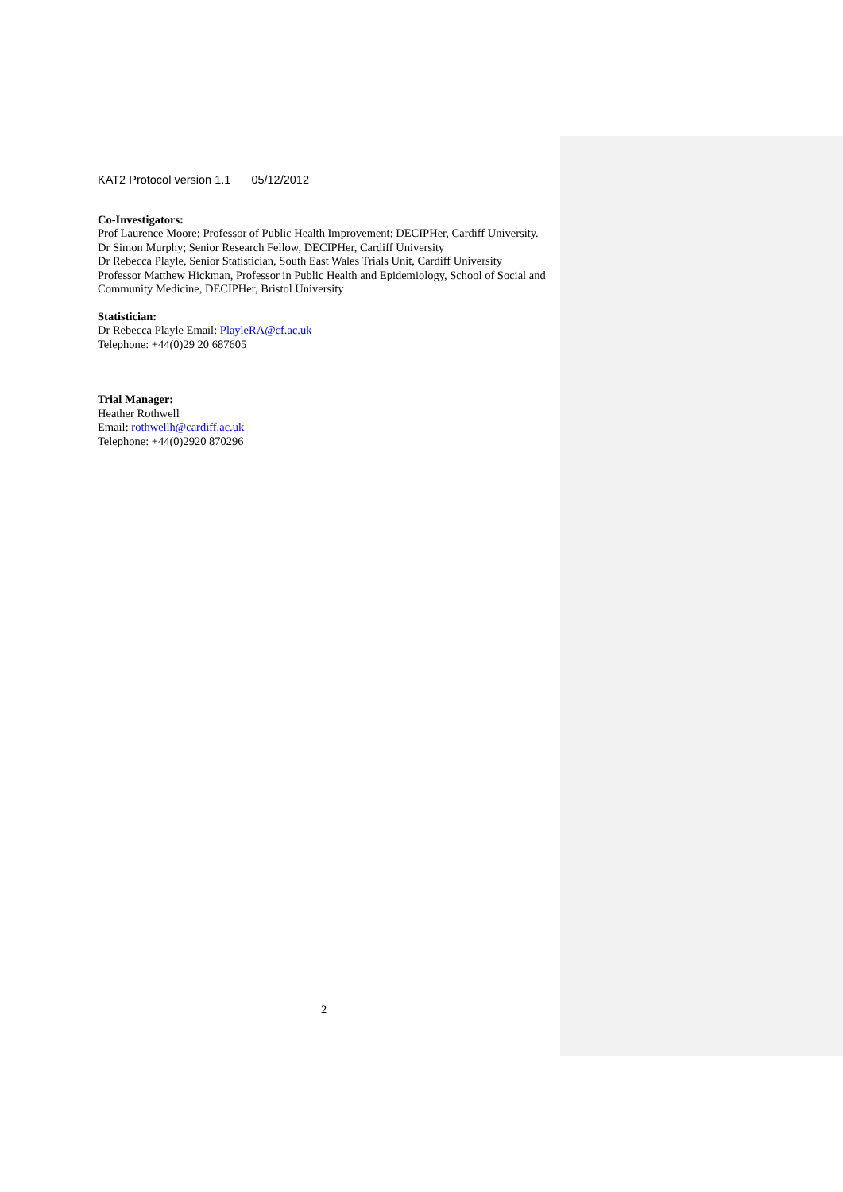KAT2 Protocol version 1.1 05/12/2012
Co-Investigators:
Prof Laurence Moore; Professor of Public Health Improvement; DECIPHer, Cardiff University.
Dr Simon Murphy; Senior Research Fellow, DECIPHer, Cardiff University
Dr Rebecca Playle, Senior Statistician, South East Wales Trials Unit, Cardiff University
Professor Matthew Hickman, Professor in Public Health and Epidemiology, School of Social and Community Medicine, DECIPHer, Bristol University
Statistician:
Dr Rebecca Playle Email: PlayleRA@cf.ac.uk
Telephone: +44(0)29 20 687605
Trial Manager:
Heather Rothwell
Email: rothwellh@cardiff.ac.uk
Telephone: +44(0)2920 870296
2